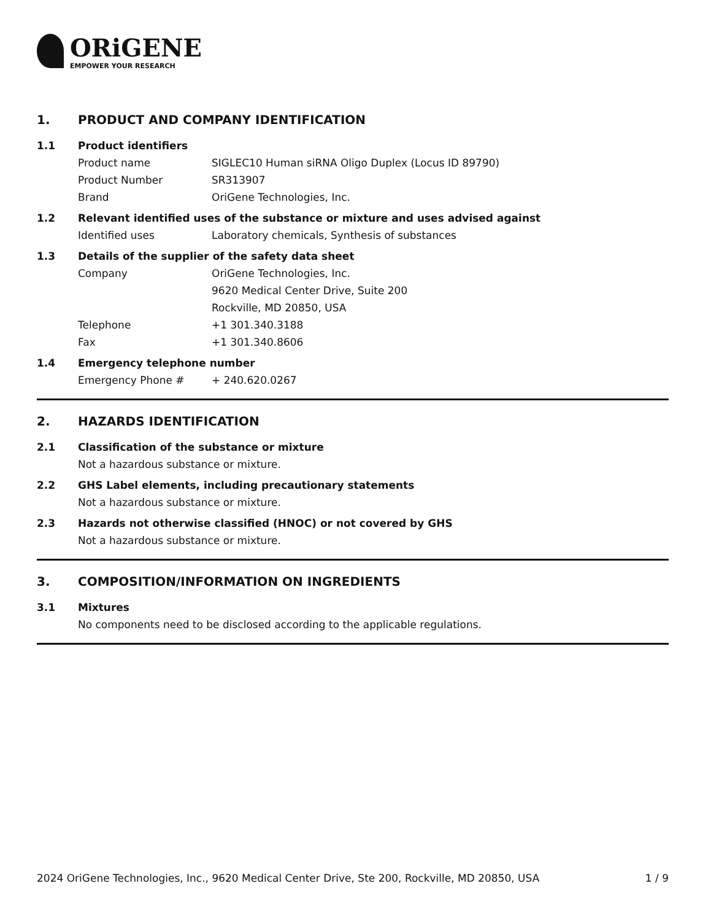ORiGENE
EMPOWER YOUR RESEARCH
1. PRODUCT AND COMPANY IDENTIFICATION
1.1 Product identifiers
Product name SIGLEC10 Human siRNA Oligo Duplex (Locus ID 89790)
Product Number SR313907
Brand OriGene Technologies, Inc.
1.2 Relevant identified uses of the substance or mixture and uses advised against
Identified uses Laboratory chemicals, Synthesis of substances
1.3 Details of the supplier of the safety data sheet
Company OriGene Technologies, Inc.
9620 Medical Center Drive, Suite 200
Rockville, MD 20850, USA
Telephone +1 301.340.3188
Fax +1 301.340.8606
1.4 Emergency telephone number
Emergency Phone # + 240.620.0267
2. HAZARDS IDENTIFICATION
2.1 Classification of the substance or mixture
Not a hazardous substance or mixture.
2.2 GHS Label elements, including precautionary statements
Not a hazardous substance or mixture.
2.3 Hazards not otherwise classified (HNOC) or not covered by GHS
Not a hazardous substance or mixture.
3. COMPOSITION/INFORMATION ON INGREDIENTS
3.1 Mixtures
No components need to be disclosed according to the applicable regulations.
2024 OriGene Technologies, Inc., 9620 Medical Center Drive, Ste 200, Rockville, MD 20850, USA
1 / 9